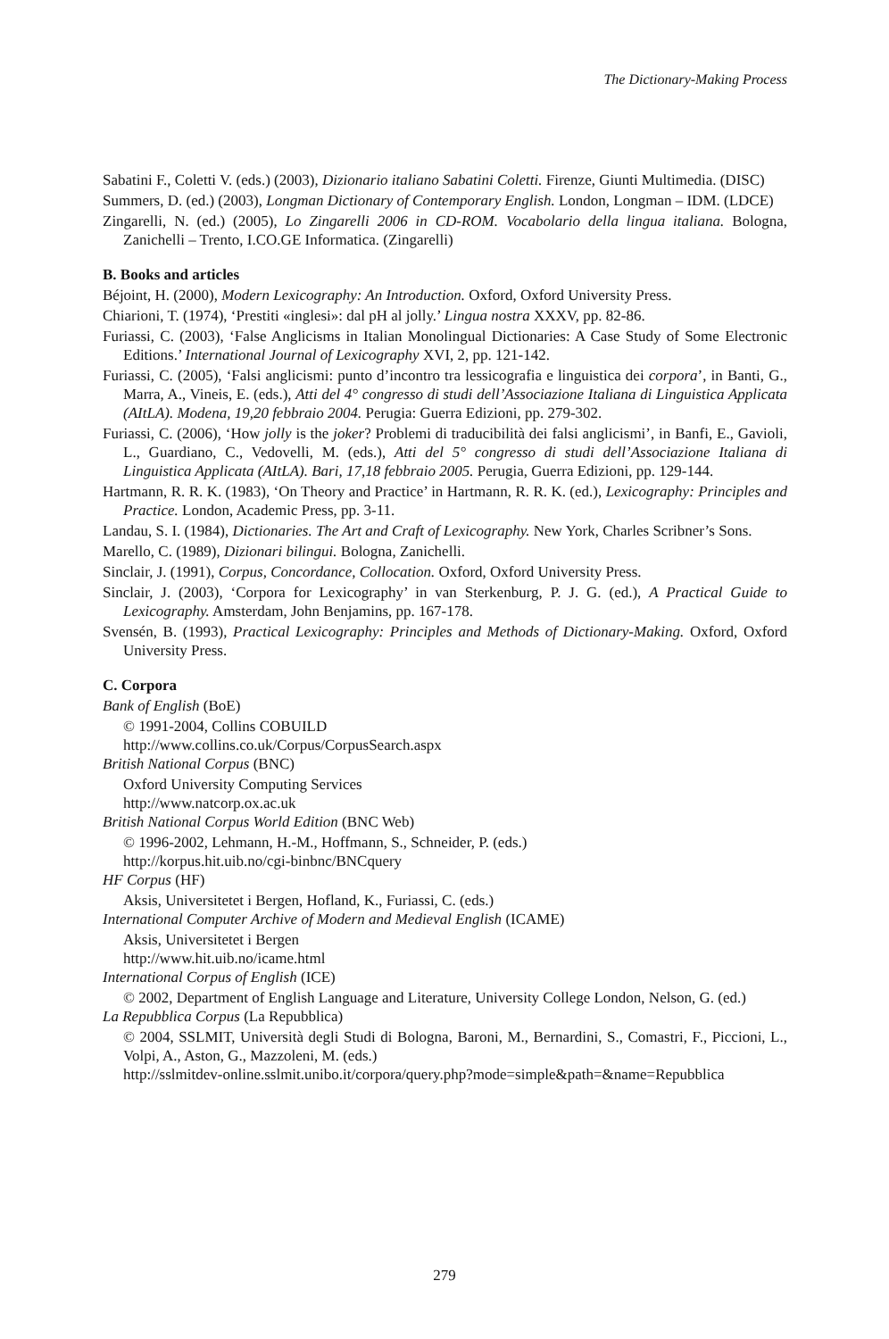The Dictionary-Making Process
Sabatini F., Coletti V. (eds.) (2003), Dizionario italiano Sabatini Coletti. Firenze, Giunti Multimedia. (DISC)
Summers, D. (ed.) (2003), Longman Dictionary of Contemporary English. London, Longman – IDM. (LDCE)
Zingarelli, N. (ed.) (2005), Lo Zingarelli 2006 in CD-ROM. Vocabolario della lingua italiana. Bologna, Zanichelli – Trento, I.CO.GE Informatica. (Zingarelli)
B. Books and articles
Béjoint, H. (2000), Modern Lexicography: An Introduction. Oxford, Oxford University Press.
Chiarioni, T. (1974), ‘Prestiti «inglesi»: dal pH al jolly.’ Lingua nostra XXXV, pp. 82-86.
Furiassi, C. (2003), ‘False Anglicisms in Italian Monolingual Dictionaries: A Case Study of Some Electronic Editions.’ International Journal of Lexicography XVI, 2, pp. 121-142.
Furiassi, C. (2005), ‘Falsi anglicismi: punto d’incontro tra lessicografia e linguistica dei corpora’, in Banti, G., Marra, A., Vineis, E. (eds.), Atti del 4° congresso di studi dell’Associazione Italiana di Linguistica Applicata (AItLA). Modena, 19,20 febbraio 2004. Perugia: Guerra Edizioni, pp. 279-302.
Furiassi, C. (2006), ‘How jolly is the joker? Problemi di traducibilità dei falsi anglicismi’, in Banfi, E., Gavioli, L., Guardiano, C., Vedovelli, M. (eds.), Atti del 5° congresso di studi dell’Associazione Italiana di Linguistica Applicata (AItLA). Bari, 17,18 febbraio 2005. Perugia, Guerra Edizioni, pp. 129-144.
Hartmann, R. R. K. (1983), ‘On Theory and Practice’ in Hartmann, R. R. K. (ed.), Lexicography: Principles and Practice. London, Academic Press, pp. 3-11.
Landau, S. I. (1984), Dictionaries. The Art and Craft of Lexicography. New York, Charles Scribner’s Sons.
Marello, C. (1989), Dizionari bilingui. Bologna, Zanichelli.
Sinclair, J. (1991), Corpus, Concordance, Collocation. Oxford, Oxford University Press.
Sinclair, J. (2003), ‘Corpora for Lexicography’ in van Sterkenburg, P. J. G. (ed.), A Practical Guide to Lexicography. Amsterdam, John Benjamins, pp. 167-178.
Svensén, B. (1993), Practical Lexicography: Principles and Methods of Dictionary-Making. Oxford, Oxford University Press.
C. Corpora
Bank of English (BoE)
© 1991-2004, Collins COBUILD
http://www.collins.co.uk/Corpus/CorpusSearch.aspx
British National Corpus (BNC)
Oxford University Computing Services
http://www.natcorp.ox.ac.uk
British National Corpus World Edition (BNC Web)
© 1996-2002, Lehmann, H.-M., Hoffmann, S., Schneider, P. (eds.)
http://korpus.hit.uib.no/cgi-binbnc/BNCquery
HF Corpus (HF)
Aksis, Universitetet i Bergen, Hofland, K., Furiassi, C. (eds.)
International Computer Archive of Modern and Medieval English (ICAME)
Aksis, Universitetet i Bergen
http://www.hit.uib.no/icame.html
International Corpus of English (ICE)
© 2002, Department of English Language and Literature, University College London, Nelson, G. (ed.)
La Repubblica Corpus (La Repubblica)
© 2004, SSLMIT, Università degli Studi di Bologna, Baroni, M., Bernardini, S., Comastri, F., Piccioni, L., Volpi, A., Aston, G., Mazzoleni, M. (eds.)
http://sslmitdev-online.sslmit.unibo.it/corpora/query.php?mode=simple&path=&name=Repubblica
279